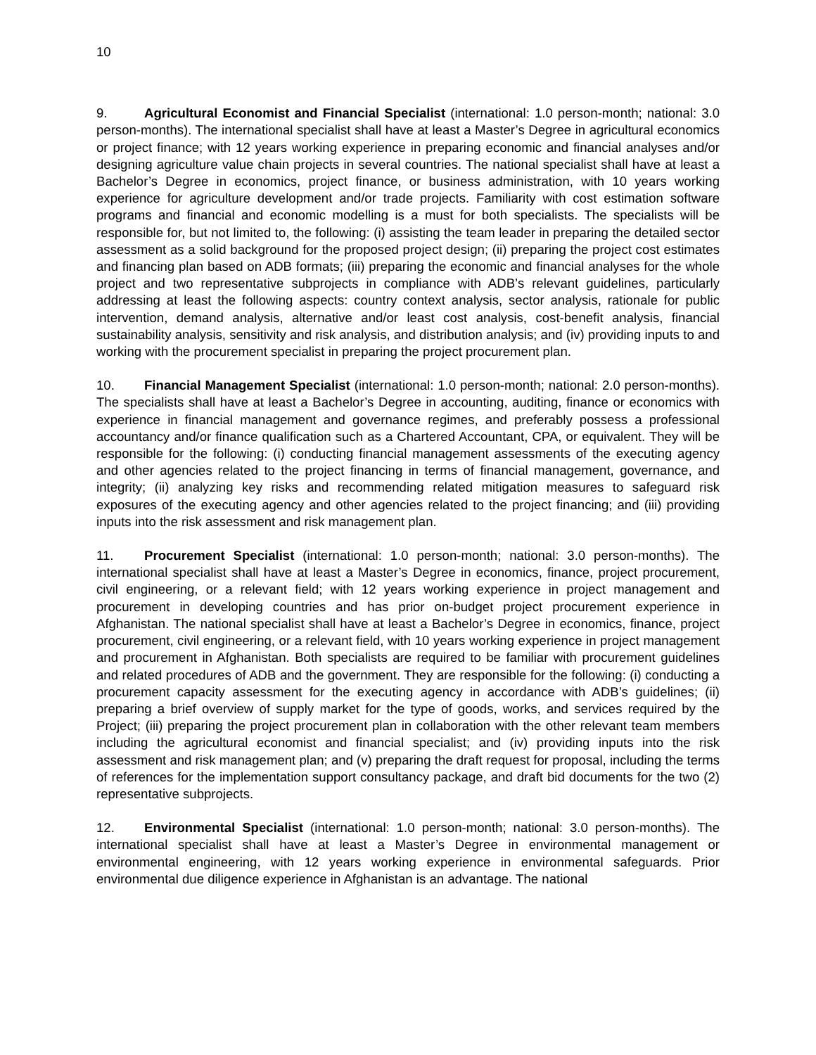10
9. Agricultural Economist and Financial Specialist (international: 1.0 person-month; national: 3.0 person-months). The international specialist shall have at least a Master’s Degree in agricultural economics or project finance; with 12 years working experience in preparing economic and financial analyses and/or designing agriculture value chain projects in several countries. The national specialist shall have at least a Bachelor’s Degree in economics, project finance, or business administration, with 10 years working experience for agriculture development and/or trade projects. Familiarity with cost estimation software programs and financial and economic modelling is a must for both specialists. The specialists will be responsible for, but not limited to, the following: (i) assisting the team leader in preparing the detailed sector assessment as a solid background for the proposed project design; (ii) preparing the project cost estimates and financing plan based on ADB formats; (iii) preparing the economic and financial analyses for the whole project and two representative subprojects in compliance with ADB’s relevant guidelines, particularly addressing at least the following aspects: country context analysis, sector analysis, rationale for public intervention, demand analysis, alternative and/or least cost analysis, cost-benefit analysis, financial sustainability analysis, sensitivity and risk analysis, and distribution analysis; and (iv) providing inputs to and working with the procurement specialist in preparing the project procurement plan.
10. Financial Management Specialist (international: 1.0 person-month; national: 2.0 person-months). The specialists shall have at least a Bachelor’s Degree in accounting, auditing, finance or economics with experience in financial management and governance regimes, and preferably possess a professional accountancy and/or finance qualification such as a Chartered Accountant, CPA, or equivalent. They will be responsible for the following: (i) conducting financial management assessments of the executing agency and other agencies related to the project financing in terms of financial management, governance, and integrity; (ii) analyzing key risks and recommending related mitigation measures to safeguard risk exposures of the executing agency and other agencies related to the project financing; and (iii) providing inputs into the risk assessment and risk management plan.
11. Procurement Specialist (international: 1.0 person-month; national: 3.0 person-months). The international specialist shall have at least a Master’s Degree in economics, finance, project procurement, civil engineering, or a relevant field; with 12 years working experience in project management and procurement in developing countries and has prior on-budget project procurement experience in Afghanistan. The national specialist shall have at least a Bachelor’s Degree in economics, finance, project procurement, civil engineering, or a relevant field, with 10 years working experience in project management and procurement in Afghanistan. Both specialists are required to be familiar with procurement guidelines and related procedures of ADB and the government. They are responsible for the following: (i) conducting a procurement capacity assessment for the executing agency in accordance with ADB’s guidelines; (ii) preparing a brief overview of supply market for the type of goods, works, and services required by the Project; (iii) preparing the project procurement plan in collaboration with the other relevant team members including the agricultural economist and financial specialist; and (iv) providing inputs into the risk assessment and risk management plan; and (v) preparing the draft request for proposal, including the terms of references for the implementation support consultancy package, and draft bid documents for the two (2) representative subprojects.
12. Environmental Specialist (international: 1.0 person-month; national: 3.0 person-months). The international specialist shall have at least a Master’s Degree in environmental management or environmental engineering, with 12 years working experience in environmental safeguards. Prior environmental due diligence experience in Afghanistan is an advantage. The national